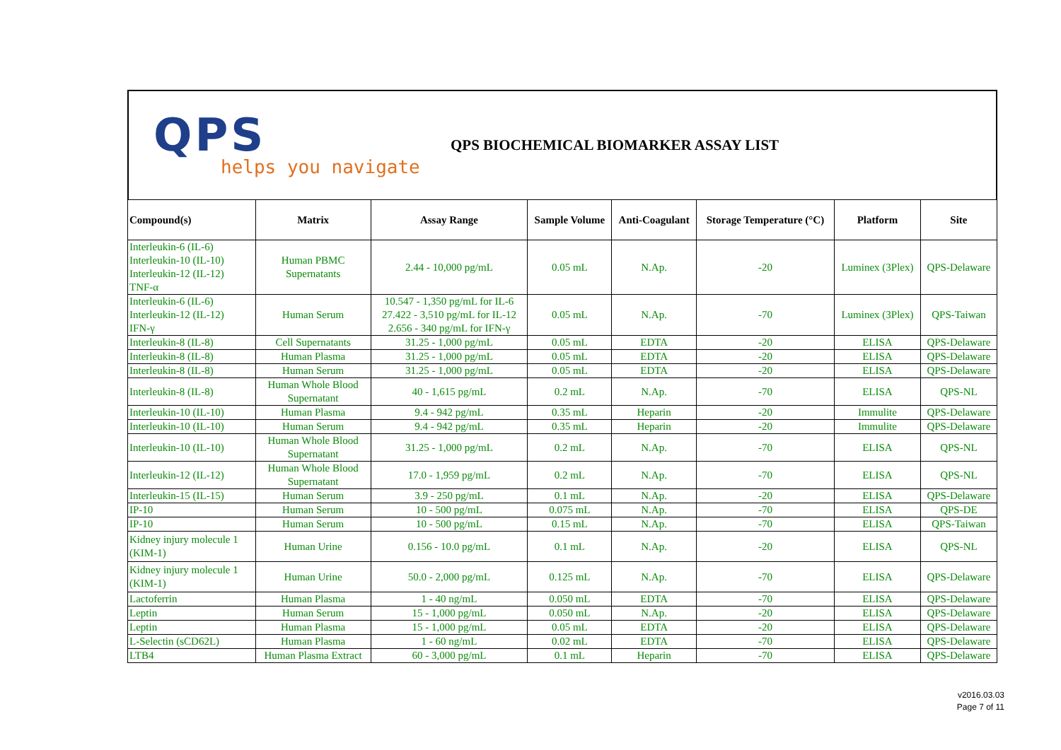QPS
helps you navigate
QPS BIOCHEMICAL BIOMARKER ASSAY LIST
| Compound(s) | Matrix | Assay Range | Sample Volume | Anti-Coagulant | Storage Temperature (°C) | Platform | Site |
| --- | --- | --- | --- | --- | --- | --- | --- |
| Interleukin-6 (IL-6) Interleukin-10 (IL-10) Interleukin-12 (IL-12) TNF-α | Human PBMC Supernatants | 2.44 - 10,000 pg/mL | 0.05 mL | N.Ap. | -20 | Luminex (3Plex) | QPS-Delaware |
| Interleukin-6 (IL-6) Interleukin-12 (IL-12) IFN-γ | Human Serum | 10.547 - 1,350 pg/mL for IL-6 27.422 - 3,510 pg/mL for IL-12 2.656 - 340 pg/mL for IFN-γ | 0.05 mL | N.Ap. | -70 | Luminex (3Plex) | QPS-Taiwan |
| Interleukin-8 (IL-8) | Cell Supernatants | 31.25 - 1,000 pg/mL | 0.05 mL | EDTA | -20 | ELISA | QPS-Delaware |
| Interleukin-8 (IL-8) | Human Plasma | 31.25 - 1,000 pg/mL | 0.05 mL | EDTA | -20 | ELISA | QPS-Delaware |
| Interleukin-8 (IL-8) | Human Serum | 31.25 - 1,000 pg/mL | 0.05 mL | EDTA | -20 | ELISA | QPS-Delaware |
| Interleukin-8 (IL-8) | Human Whole Blood Supernatant | 40 - 1,615 pg/mL | 0.2 mL | N.Ap. | -70 | ELISA | QPS-NL |
| Interleukin-10 (IL-10) | Human Plasma | 9.4 - 942 pg/mL | 0.35 mL | Heparin | -20 | Immulite | QPS-Delaware |
| Interleukin-10 (IL-10) | Human Serum | 9.4 - 942 pg/mL | 0.35 mL | Heparin | -20 | Immulite | QPS-Delaware |
| Interleukin-10 (IL-10) | Human Whole Blood Supernatant | 31.25 - 1,000 pg/mL | 0.2 mL | N.Ap. | -70 | ELISA | QPS-NL |
| Interleukin-12 (IL-12) | Human Whole Blood Supernatant | 17.0 - 1,959 pg/mL | 0.2 mL | N.Ap. | -70 | ELISA | QPS-NL |
| Interleukin-15 (IL-15) | Human Serum | 3.9 - 250 pg/mL | 0.1 mL | N.Ap. | -20 | ELISA | QPS-Delaware |
| IP-10 | Human Serum | 10 - 500 pg/mL | 0.075 mL | N.Ap. | -70 | ELISA | QPS-DE |
| IP-10 | Human Serum | 10 - 500 pg/mL | 0.15 mL | N.Ap. | -70 | ELISA | QPS-Taiwan |
| Kidney injury molecule 1 (KIM-1) | Human Urine | 0.156 - 10.0 pg/mL | 0.1 mL | N.Ap. | -20 | ELISA | QPS-NL |
| Kidney injury molecule 1 (KIM-1) | Human Urine | 50.0 - 2,000 pg/mL | 0.125 mL | N.Ap. | -70 | ELISA | QPS-Delaware |
| Lactoferrin | Human Plasma | 1 - 40 ng/mL | 0.050 mL | EDTA | -70 | ELISA | QPS-Delaware |
| Leptin | Human Serum | 15 - 1,000 pg/mL | 0.050 mL | N.Ap. | -20 | ELISA | QPS-Delaware |
| Leptin | Human Plasma | 15 - 1,000 pg/mL | 0.05 mL | EDTA | -20 | ELISA | QPS-Delaware |
| L-Selectin (sCD62L) | Human Plasma | 1 - 60 ng/mL | 0.02 mL | EDTA | -70 | ELISA | QPS-Delaware |
| LTB4 | Human Plasma Extract | 60 - 3,000 pg/mL | 0.1 mL | Heparin | -70 | ELISA | QPS-Delaware |
v2016.03.03
Page 7 of 11